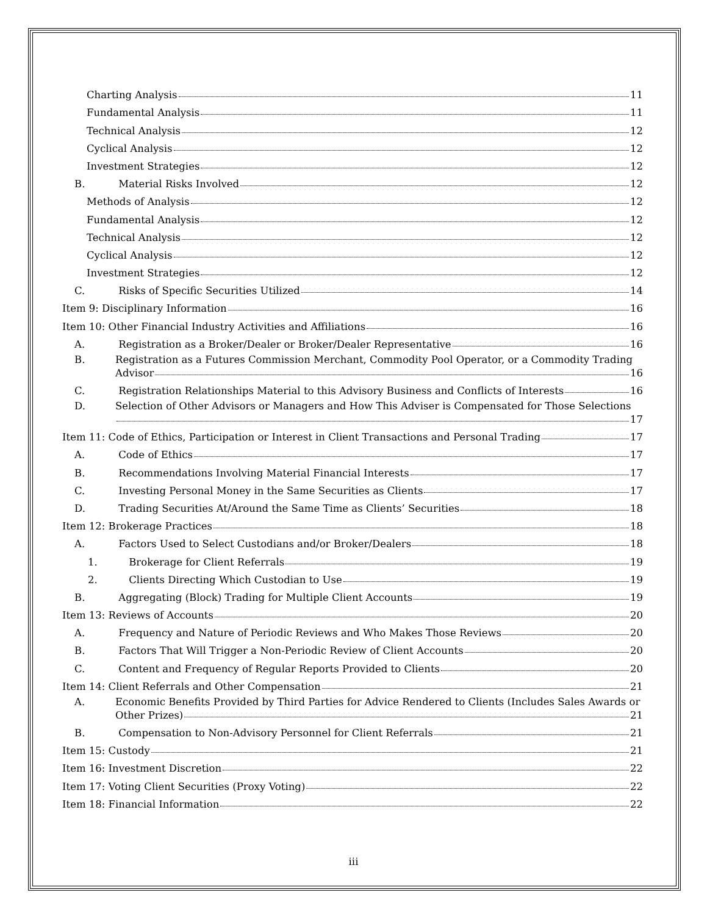Charting Analysis 11
Fundamental Analysis 11
Technical Analysis 12
Cyclical Analysis 12
Investment Strategies 12
B. Material Risks Involved 12
Methods of Analysis 12
Fundamental Analysis 12
Technical Analysis 12
Cyclical Analysis 12
Investment Strategies 12
C. Risks of Specific Securities Utilized 14
Item 9: Disciplinary Information 16
Item 10: Other Financial Industry Activities and Affiliations 16
A. Registration as a Broker/Dealer or Broker/Dealer Representative 16
B. Registration as a Futures Commission Merchant, Commodity Pool Operator, or a Commodity Trading
Advisor 16
C. Registration Relationships Material to this Advisory Business and Conflicts of Interests 16
D. Selection of Other Advisors or Managers and How This Adviser is Compensated for Those Selections
17
Item 11: Code of Ethics, Participation or Interest in Client Transactions and Personal Trading 17
A. Code of Ethics 17
B. Recommendations Involving Material Financial Interests 17
C. Investing Personal Money in the Same Securities as Clients 17
D. Trading Securities At/Around the Same Time as Clients’ Securities 18
Item 12: Brokerage Practices 18
A. Factors Used to Select Custodians and/or Broker/Dealers 18
1. Brokerage for Client Referrals 19
2. Clients Directing Which Custodian to Use 19
B. Aggregating (Block) Trading for Multiple Client Accounts 19
Item 13: Reviews of Accounts 20
A. Frequency and Nature of Periodic Reviews and Who Makes Those Reviews 20
B. Factors That Will Trigger a Non-Periodic Review of Client Accounts 20
C. Content and Frequency of Regular Reports Provided to Clients 20
Item 14: Client Referrals and Other Compensation 21
A. Economic Benefits Provided by Third Parties for Advice Rendered to Clients (Includes Sales Awards or
Other Prizes) 21
B. Compensation to Non-Advisory Personnel for Client Referrals 21
Item 15: Custody 21
Item 16: Investment Discretion 22
Item 17: Voting Client Securities (Proxy Voting) 22
Item 18: Financial Information 22
iii